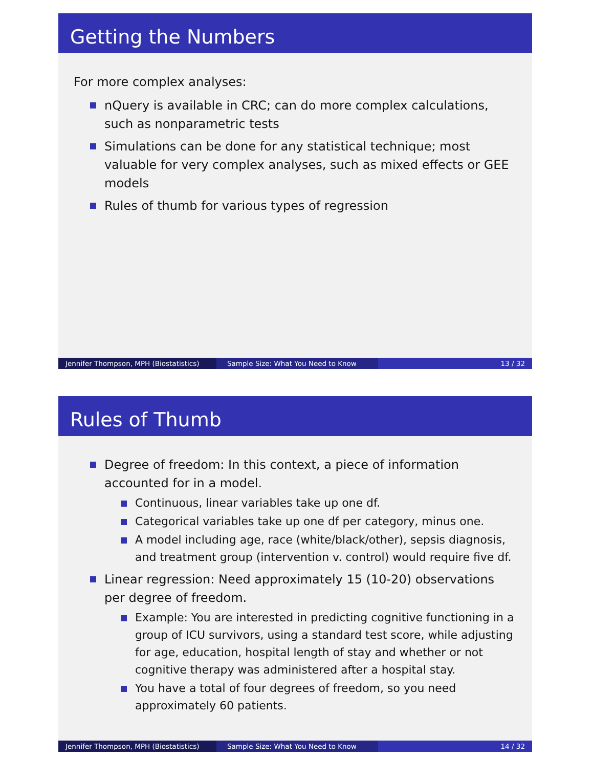Getting the Numbers
For more complex analyses:
nQuery is available in CRC; can do more complex calculations, such as nonparametric tests
Simulations can be done for any statistical technique; most valuable for very complex analyses, such as mixed effects or GEE models
Rules of thumb for various types of regression
Jennifer Thompson, MPH (Biostatistics)
Sample Size: What You Need to Know 13 / 32
Rules of Thumb
Degree of freedom: In this context, a piece of information accounted for in a model.
Continuous, linear variables take up one df.
Categorical variables take up one df per category, minus one.
A model including age, race (white/black/other), sepsis diagnosis, and treatment group (intervention v. control) would require five df.
Linear regression: Need approximately 15 (10-20) observations per degree of freedom.
Example: You are interested in predicting cognitive functioning in a group of ICU survivors, using a standard test score, while adjusting for age, education, hospital length of stay and whether or not cognitive therapy was administered after a hospital stay.
You have a total of four degrees of freedom, so you need approximately 60 patients.
Jennifer Thompson, MPH (Biostatistics)
Sample Size: What You Need to Know 14 / 32